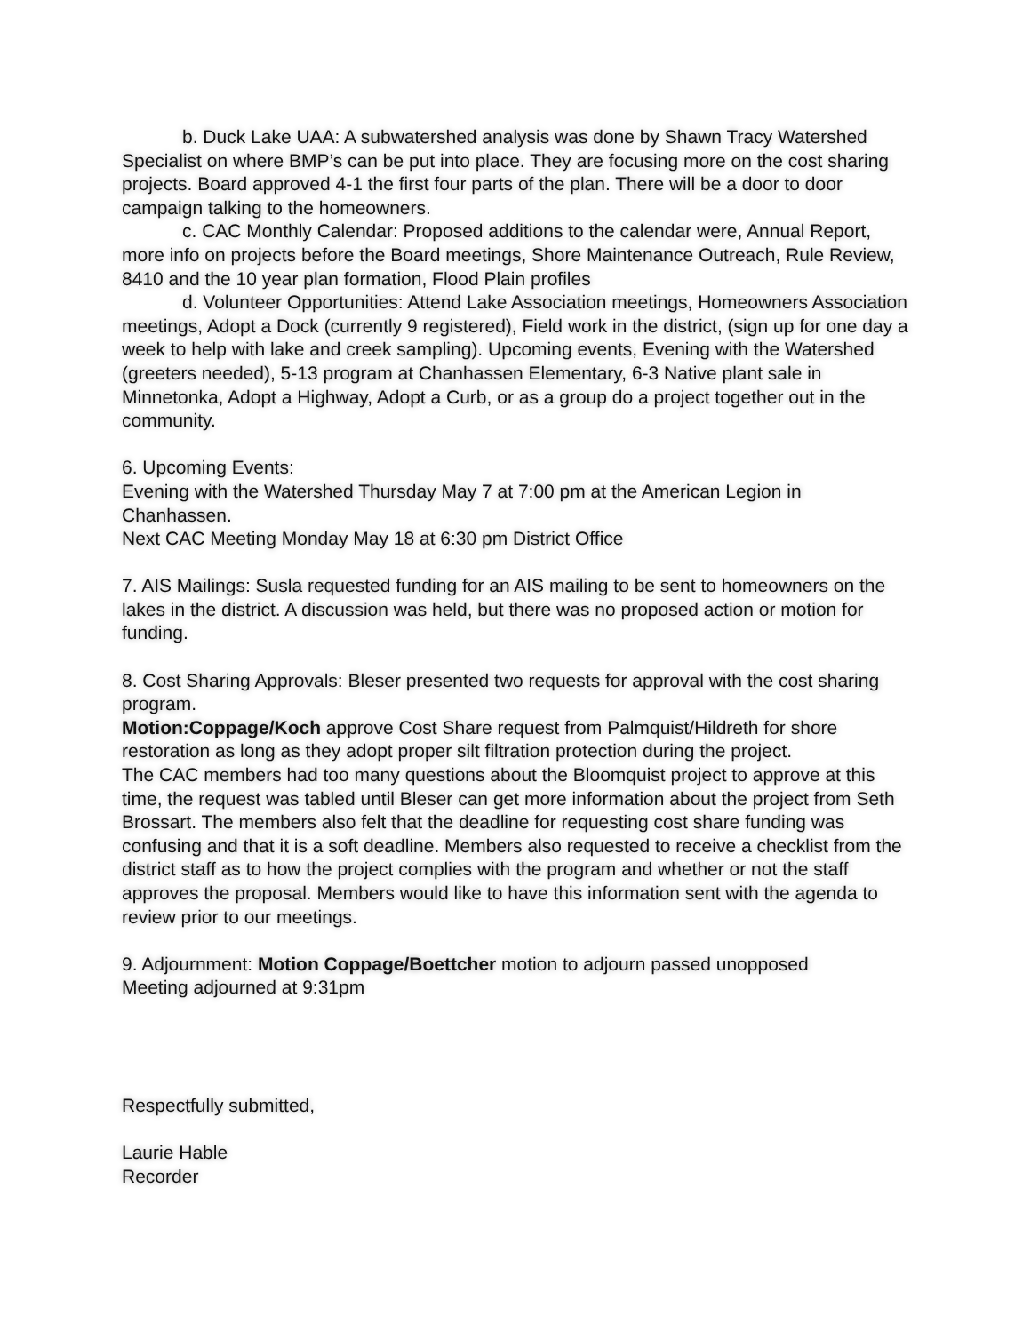b. Duck Lake UAA: A subwatershed analysis was done by Shawn Tracy Watershed Specialist on where BMP’s can be put into place. They are focusing more on the cost sharing projects. Board approved 4-1 the first four parts of the plan. There will be a door to door campaign talking to the homeowners.
c. CAC Monthly Calendar: Proposed additions to the calendar were, Annual Report, more info on projects before the Board meetings, Shore Maintenance Outreach, Rule Review, 8410 and the 10 year plan formation, Flood Plain profiles
d. Volunteer Opportunities: Attend Lake Association meetings, Homeowners Association meetings, Adopt a Dock (currently 9 registered), Field work in the district, (sign up for one day a week to help with lake and creek sampling). Upcoming events, Evening with the Watershed (greeters needed), 5-13 program at Chanhassen Elementary, 6-3 Native plant sale in Minnetonka, Adopt a Highway, Adopt a Curb, or as a group do a project together out in the community.
6. Upcoming Events:
Evening with the Watershed Thursday May 7 at 7:00 pm at the American Legion in Chanhassen.
Next CAC Meeting Monday May 18 at 6:30 pm District Office
7. AIS Mailings: Susla requested funding for an AIS mailing to be sent to homeowners on the lakes in the district. A discussion was held, but there was no proposed action or motion for funding.
8. Cost Sharing Approvals: Bleser presented two requests for approval with the cost sharing program.
Motion:Coppage/Koch approve Cost Share request from Palmquist/Hildreth for shore restoration as long as they adopt proper silt filtration protection during the project.
The CAC members had too many questions about the Bloomquist project to approve at this time, the request was tabled until Bleser can get more information about the project from Seth Brossart. The members also felt that the deadline for requesting cost share funding was confusing and that it is a soft deadline. Members also requested to receive a checklist from the district staff as to how the project complies with the program and whether or not the staff approves the proposal. Members would like to have this information sent with the agenda to review prior to our meetings.
9. Adjournment: Motion Coppage/Boettcher motion to adjourn passed unopposed
Meeting adjourned at 9:31pm
Respectfully submitted,
Laurie Hable
Recorder